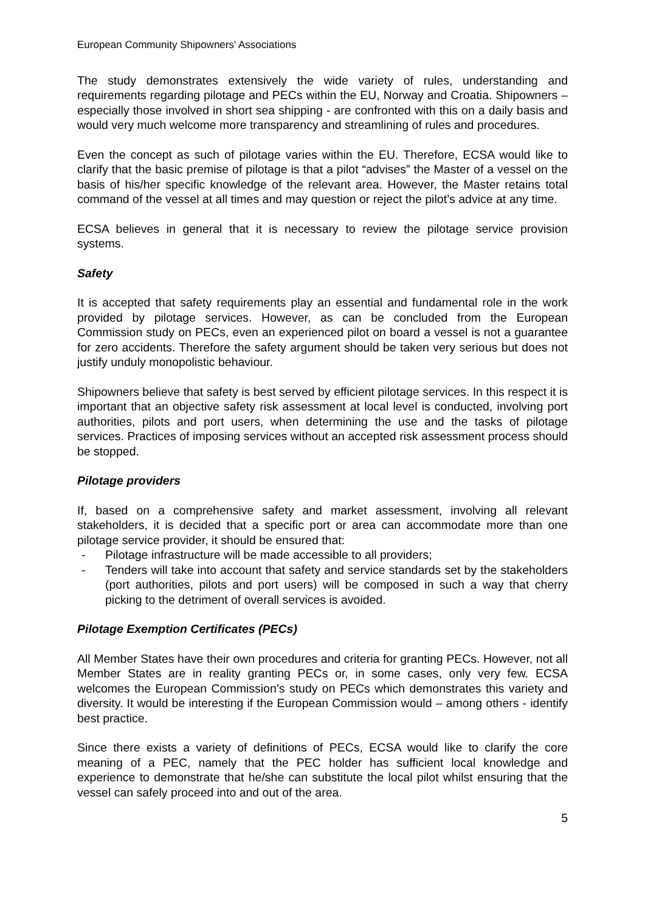European Community Shipowners' Associations
The study demonstrates extensively the wide variety of rules, understanding and requirements regarding pilotage and PECs within the EU, Norway and Croatia. Shipowners – especially those involved in short sea shipping - are confronted with this on a daily basis and would very much welcome more transparency and streamlining of rules and procedures.
Even the concept as such of pilotage varies within the EU. Therefore, ECSA would like to clarify that the basic premise of pilotage is that a pilot “advises” the Master of a vessel on the basis of his/her specific knowledge of the relevant area. However, the Master retains total command of the vessel at all times and may question or reject the pilot’s advice at any time.
ECSA believes in general that it is necessary to review the pilotage service provision systems.
Safety
It is accepted that safety requirements play an essential and fundamental role in the work provided by pilotage services. However, as can be concluded from the European Commission study on PECs, even an experienced pilot on board a vessel is not a guarantee for zero accidents. Therefore the safety argument should be taken very serious but does not justify unduly monopolistic behaviour.
Shipowners believe that safety is best served by efficient pilotage services. In this respect it is important that an objective safety risk assessment at local level is conducted, involving port authorities, pilots and port users, when determining the use and the tasks of pilotage services. Practices of imposing services without an accepted risk assessment process should be stopped.
Pilotage providers
If, based on a comprehensive safety and market assessment, involving all relevant stakeholders, it is decided that a specific port or area can accommodate more than one pilotage service provider, it should be ensured that:
- Pilotage infrastructure will be made accessible to all providers;
- Tenders will take into account that safety and service standards set by the stakeholders (port authorities, pilots and port users) will be composed in such a way that cherry picking to the detriment of overall services is avoided.
Pilotage Exemption Certificates (PECs)
All Member States have their own procedures and criteria for granting PECs. However, not all Member States are in reality granting PECs or, in some cases, only very few. ECSA welcomes the European Commission’s study on PECs which demonstrates this variety and diversity. It would be interesting if the European Commission would – among others - identify best practice.
Since there exists a variety of definitions of PECs, ECSA would like to clarify the core meaning of a PEC, namely that the PEC holder has sufficient local knowledge and experience to demonstrate that he/she can substitute the local pilot whilst ensuring that the vessel can safely proceed into and out of the area.
5